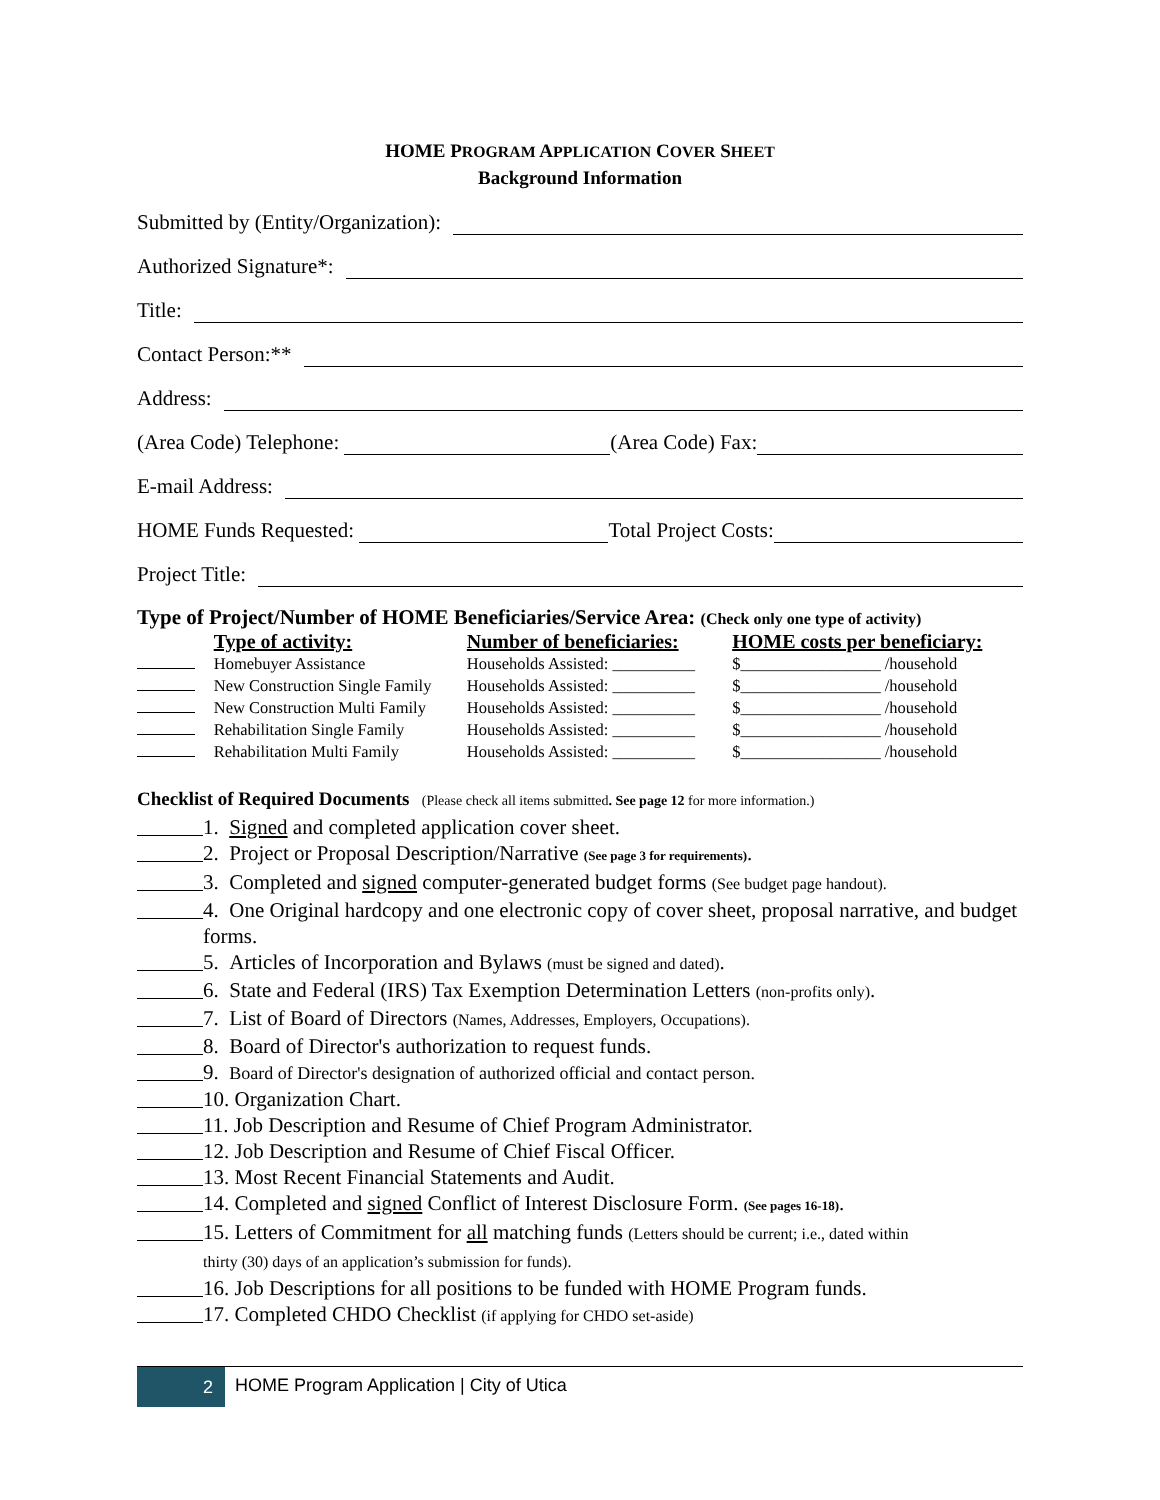HOME PROGRAM APPLICATION COVER SHEET
Background Information
Submitted by (Entity/Organization):
Authorized Signature*:
Title:
Contact Person:**
Address:
(Area Code) Telephone: (Area Code) Fax:
E-mail Address:
HOME Funds Requested: Total Project Costs:
Project Title:
Type of Project/Number of HOME Beneficiaries/Service Area: (Check only one type of activity)
| | Type of activity: | Number of beneficiaries: | HOME costs per beneficiary: |
| --- | --- | --- | --- |
| | Homebuyer Assistance | Households Assisted: __________ | $_________________ /household |
| | New Construction Single Family | Households Assisted: __________ | $_________________ /household |
| | New Construction Multi Family | Households Assisted: __________ | $_________________ /household |
| | Rehabilitation Single Family | Households Assisted: __________ | $_________________ /household |
| | Rehabilitation Multi Family | Households Assisted: __________ | $_________________ /household |
Checklist of Required Documents (Please check all items submitted. See page 12 for more information.)
1. Signed and completed application cover sheet.
2. Project or Proposal Description/Narrative (See page 3 for requirements).
3. Completed and signed computer-generated budget forms (See budget page handout).
4. One Original hardcopy and one electronic copy of cover sheet, proposal narrative, and budget forms.
5. Articles of Incorporation and Bylaws (must be signed and dated).
6. State and Federal (IRS) Tax Exemption Determination Letters (non-profits only).
7. List of Board of Directors (Names, Addresses, Employers, Occupations).
8. Board of Director's authorization to request funds.
9. Board of Director's designation of authorized official and contact person.
10. Organization Chart.
11. Job Description and Resume of Chief Program Administrator.
12. Job Description and Resume of Chief Fiscal Officer.
13. Most Recent Financial Statements and Audit.
14. Completed and signed Conflict of Interest Disclosure Form. (See pages 16-18).
15. Letters of Commitment for all matching funds (Letters should be current; i.e., dated within
thirty (30) days of an application’s submission for funds).
16. Job Descriptions for all positions to be funded with HOME Program funds.
17. Completed CHDO Checklist (if applying for CHDO set-aside)
2 HOME Program Application | City of Utica